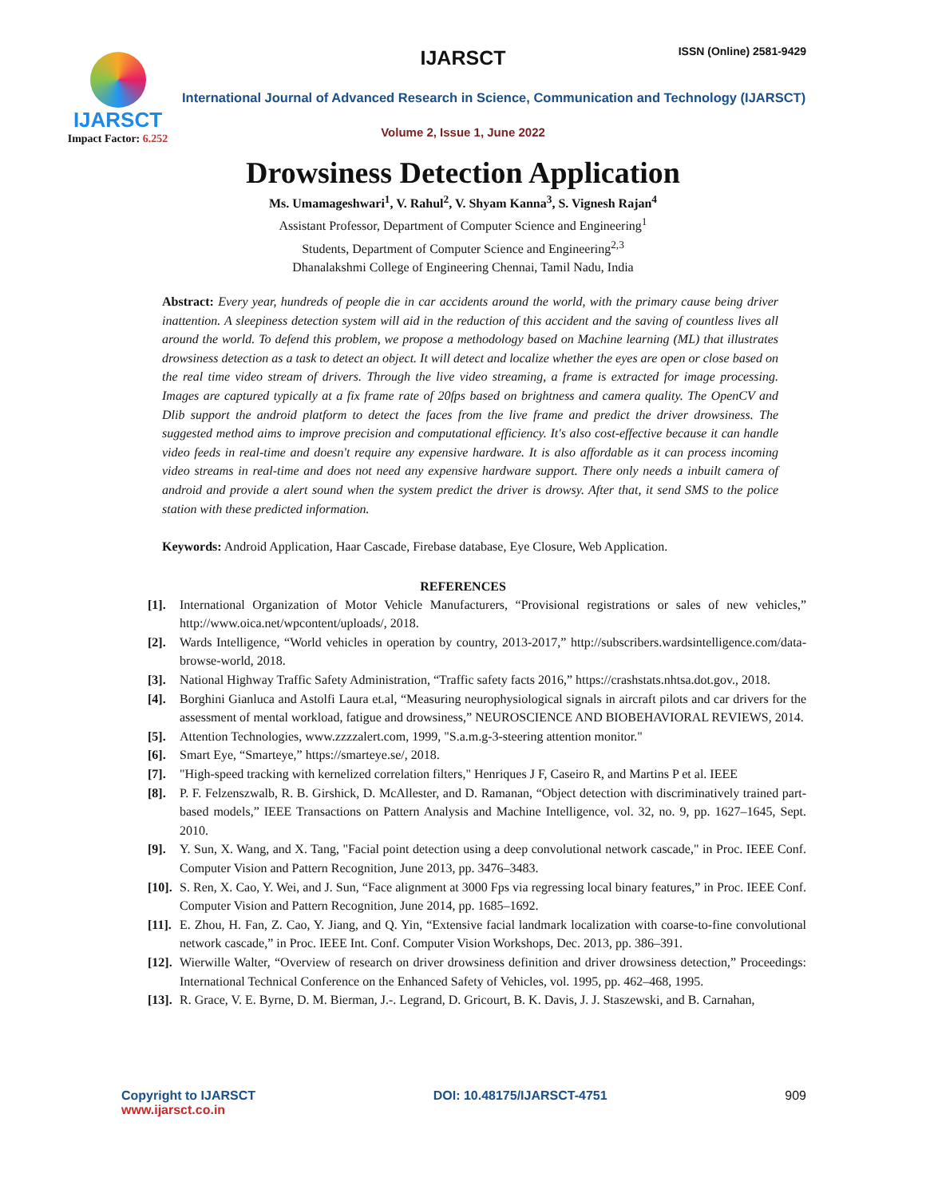IJARSCT
Impact Factor: 6.252
IJARSCT ISSN (Online) 2581-9429
International Journal of Advanced Research in Science, Communication and Technology (IJARSCT)
Volume 2, Issue 1, June 2022
Drowsiness Detection Application
Ms. Umamageshwari<sup>1</sup>, V. Rahul<sup>2</sup>, V. Shyam Kanna<sup>3</sup>, S. Vignesh Rajan<sup>4</sup>
Assistant Professor, Department of Computer Science and Engineering<sup>1</sup>
Students, Department of Computer Science and Engineering<sup>2,3</sup>
Dhanalakshmi College of Engineering Chennai, Tamil Nadu, India
Abstract: Every year, hundreds of people die in car accidents around the world, with the primary cause being driver inattention. A sleepiness detection system will aid in the reduction of this accident and the saving of countless lives all around the world. To defend this problem, we propose a methodology based on Machine learning (ML) that illustrates drowsiness detection as a task to detect an object. It will detect and localize whether the eyes are open or close based on the real time video stream of drivers. Through the live video streaming, a frame is extracted for image processing. Images are captured typically at a fix frame rate of 20fps based on brightness and camera quality. The OpenCV and Dlib support the android platform to detect the faces from the live frame and predict the driver drowsiness. The suggested method aims to improve precision and computational efficiency. It's also cost-effective because it can handle video feeds in real-time and doesn't require any expensive hardware. It is also affordable as it can process incoming video streams in real-time and does not need any expensive hardware support. There only needs a inbuilt camera of android and provide a alert sound when the system predict the driver is drowsy. After that, it send SMS to the police station with these predicted information.
Keywords: Android Application, Haar Cascade, Firebase database, Eye Closure, Web Application.
REFERENCES
[1]. International Organization of Motor Vehicle Manufacturers, “Provisional registrations or sales of new vehicles,” http://www.oica.net/wpcontent/uploads/, 2018.
[2]. Wards Intelligence, “World vehicles in operation by country, 2013-2017,” http://subscribers.wardsintelligence.com/data-browse-world, 2018.
[3]. National Highway Traffic Safety Administration, “Traffic safety facts 2016,” https://crashstats.nhtsa.dot.gov., 2018.
[4]. Borghini Gianluca and Astolfi Laura et.al, “Measuring neurophysiological signals in aircraft pilots and car drivers for the assessment of mental workload, fatigue and drowsiness,” NEUROSCIENCE AND BIOBEHAVIORAL REVIEWS, 2014.
[5]. Attention Technologies, www.zzzzalert.com, 1999, "S.a.m.g-3-steering attention monitor."
[6]. Smart Eye, “Smarteye,” https://smarteye.se/, 2018.
[7]. "High-speed tracking with kernelized correlation filters," Henriques J F, Caseiro R, and Martins P et al. IEEE
[8]. P. F. Felzenszwalb, R. B. Girshick, D. McAllester, and D. Ramanan, “Object detection with discriminatively trained part-based models,” IEEE Transactions on Pattern Analysis and Machine Intelligence, vol. 32, no. 9, pp. 1627–1645, Sept. 2010.
[9]. Y. Sun, X. Wang, and X. Tang, "Facial point detection using a deep convolutional network cascade," in Proc. IEEE Conf. Computer Vision and Pattern Recognition, June 2013, pp. 3476–3483.
[10]. S. Ren, X. Cao, Y. Wei, and J. Sun, “Face alignment at 3000 Fps via regressing local binary features,” in Proc. IEEE Conf. Computer Vision and Pattern Recognition, June 2014, pp. 1685–1692.
[11]. E. Zhou, H. Fan, Z. Cao, Y. Jiang, and Q. Yin, “Extensive facial landmark localization with coarse-to-fine convolutional network cascade,” in Proc. IEEE Int. Conf. Computer Vision Workshops, Dec. 2013, pp. 386–391.
[12]. Wierwille Walter, “Overview of research on driver drowsiness definition and driver drowsiness detection,” Proceedings: International Technical Conference on the Enhanced Safety of Vehicles, vol. 1995, pp. 462–468, 1995.
[13]. R. Grace, V. E. Byrne, D. M. Bierman, J.-. Legrand, D. Gricourt, B. K. Davis, J. J. Staszewski, and B. Carnahan,
Copyright to IJARSCT
www.ijarsct.co.in
DOI: 10.48175/IJARSCT-4751 909